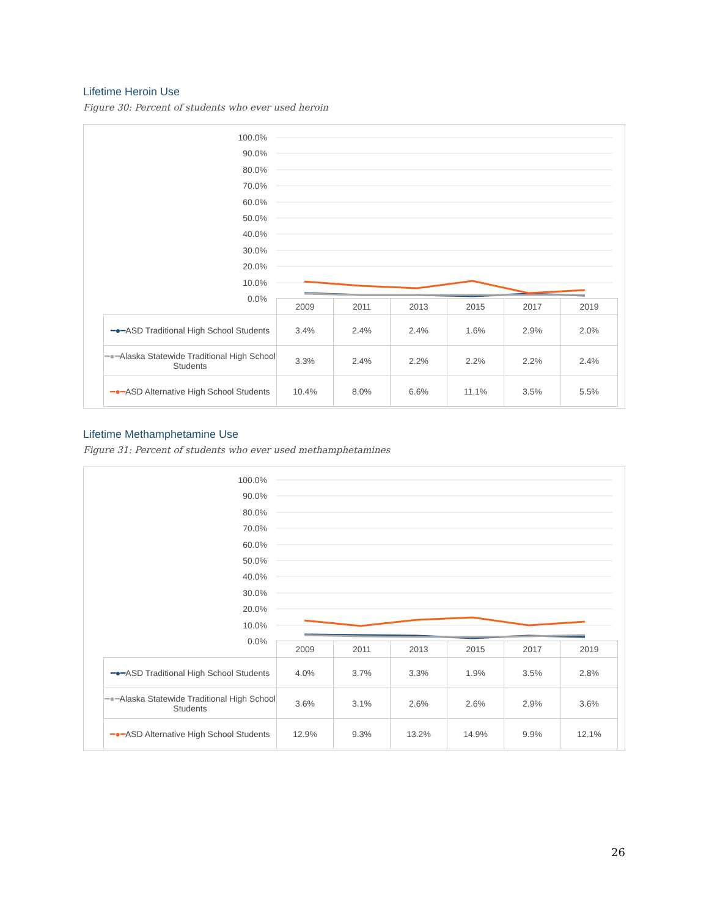Lifetime Heroin Use
Figure 30: Percent of students who ever used heroin
100.0%
90.0%
80.0%
70.0%
60.0%
50.0%
40.0%
30.0%
20.0%
10.0%
0.0%
| | 2009 | 2011 | 2013 | 2015 | 2017 | 2019 |
| --- | --- | --- | --- | --- | --- | --- |
| ━●━ ASD Traditional High School Students | 3.4% | 2.4% | 2.4% | 1.6% | 2.9% | 2.0% |
| ━●━ Alaska Statewide Traditional High School Students | 3.3% | 2.4% | 2.2% | 2.2% | 2.2% | 2.4% |
| ━●━ ASD Alternative High School Students | 10.4% | 8.0% | 6.6% | 11.1% | 3.5% | 5.5% |
Lifetime Methamphetamine Use
Figure 31: Percent of students who ever used methamphetamines
100.0%
90.0%
80.0%
70.0%
60.0%
50.0%
40.0%
30.0%
20.0%
10.0%
0.0%
| | 2009 | 2011 | 2013 | 2015 | 2017 | 2019 |
| --- | --- | --- | --- | --- | --- | --- |
| ━●━ ASD Traditional High School Students | 4.0% | 3.7% | 3.3% | 1.9% | 3.5% | 2.8% |
| ━●━ Alaska Statewide Traditional High School Students | 3.6% | 3.1% | 2.6% | 2.6% | 2.9% | 3.6% |
| ━●━ ASD Alternative High School Students | 12.9% | 9.3% | 13.2% | 14.9% | 9.9% | 12.1% |
26